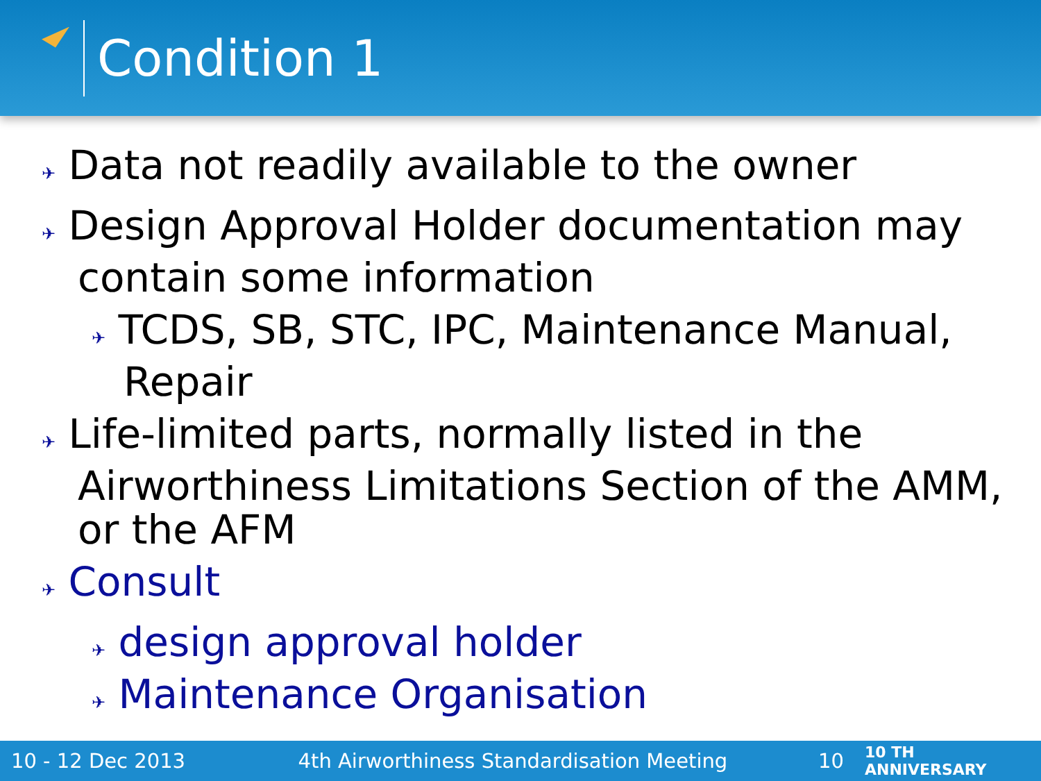Condition 1
✈ Data not readily available to the owner
✈ Design Approval Holder documentation may contain some information
✈ TCDS, SB, STC, IPC, Maintenance Manual, Repair
✈ Life-limited parts, normally listed in the Airworthiness Limitations Section of the AMM, or the AFM
✈ Consult
✈ design approval holder
✈ Maintenance Organisation
10 - 12 Dec 2013 4th Airworthiness Standardisation Meeting 10 10 TH ANNIVERSARY